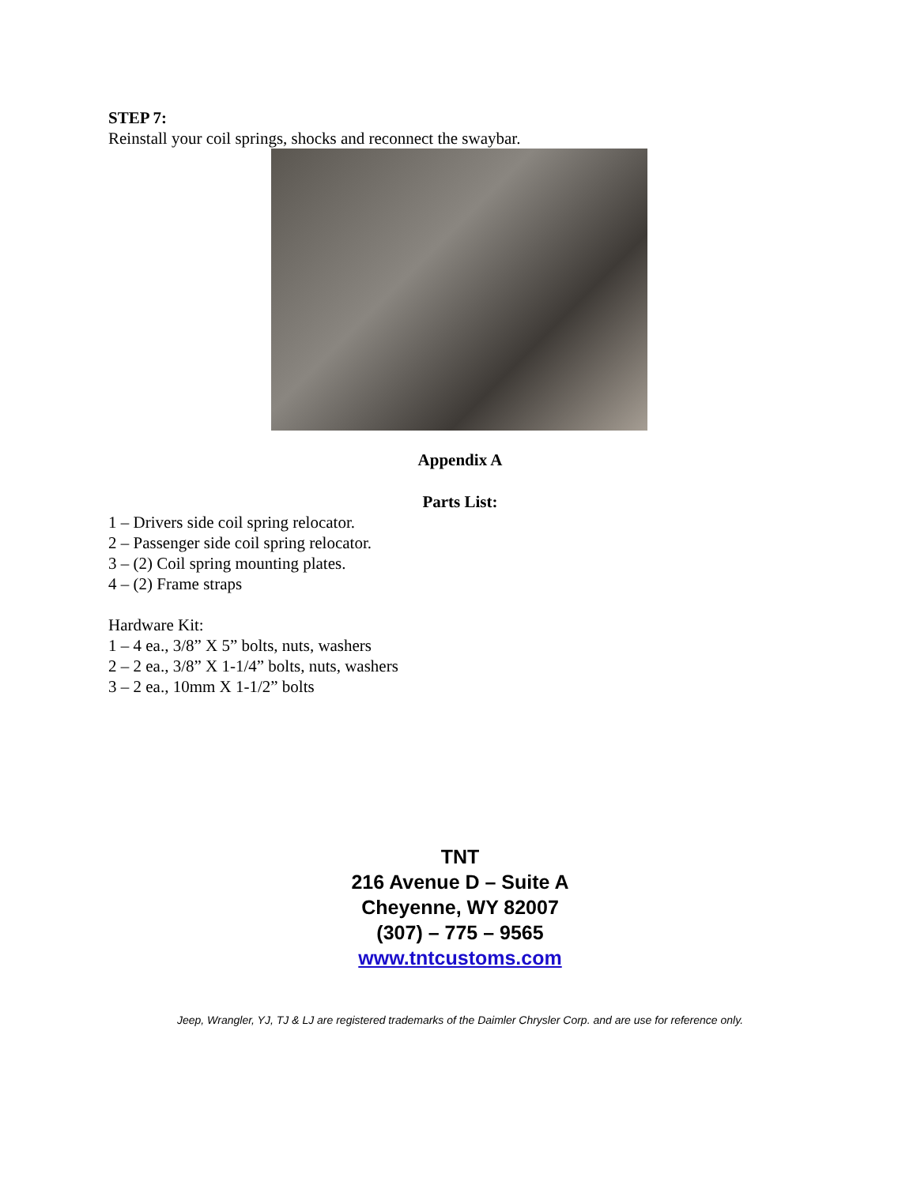STEP 7:
Reinstall your coil springs, shocks and reconnect the swaybar.
Appendix A
Parts List:
1 – Drivers side coil spring relocator.
2 – Passenger side coil spring relocator.
3 – (2) Coil spring mounting plates.
4 – (2) Frame straps
Hardware Kit:
1 – 4 ea., 3/8” X 5” bolts, nuts, washers
2 – 2 ea., 3/8” X 1-1/4” bolts, nuts, washers
3 – 2 ea., 10mm X 1-1/2” bolts
TNT
216 Avenue D – Suite A
Cheyenne, WY 82007
(307) – 775 – 9565
www.tntcustoms.com
Jeep, Wrangler, YJ, TJ & LJ are registered trademarks of the Daimler Chrysler Corp. and are use for reference only.